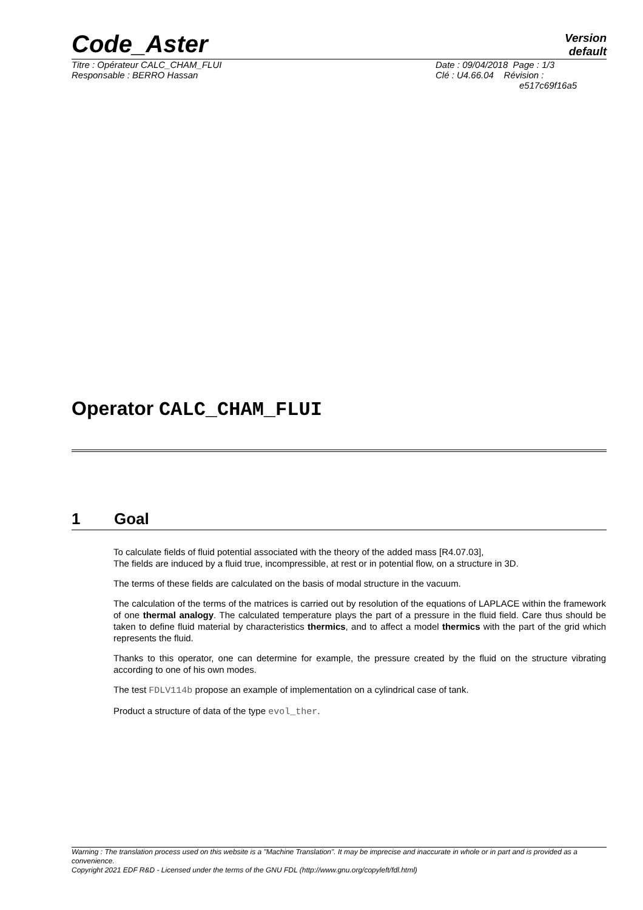Code_Aster
Version
default
Titre : Opérateur CALC_CHAM_FLUI
Responsable : BERRO Hassan
Date : 09/04/2018 Page : 1/3
Clé : U4.66.04 Révision :
e517c69f16a5
Operator CALC_CHAM_FLUI
1 Goal
To calculate fields of fluid potential associated with the theory of the added mass [R4.07.03],
The fields are induced by a fluid true, incompressible, at rest or in potential flow, on a structure in 3D.
The terms of these fields are calculated on the basis of modal structure in the vacuum.
The calculation of the terms of the matrices is carried out by resolution of the equations of LAPLACE within the framework of one thermal analogy. The calculated temperature plays the part of a pressure in the fluid field. Care thus should be taken to define fluid material by characteristics thermics, and to affect a model thermics with the part of the grid which represents the fluid.
Thanks to this operator, one can determine for example, the pressure created by the fluid on the structure vibrating according to one of his own modes.
The test FDLV114b propose an example of implementation on a cylindrical case of tank.
Product a structure of data of the type evol_ther.
Warning : The translation process used on this website is a "Machine Translation". It may be imprecise and inaccurate in whole or in part and is provided as a convenience.
Copyright 2021 EDF R&D - Licensed under the terms of the GNU FDL (http://www.gnu.org/copyleft/fdl.html)